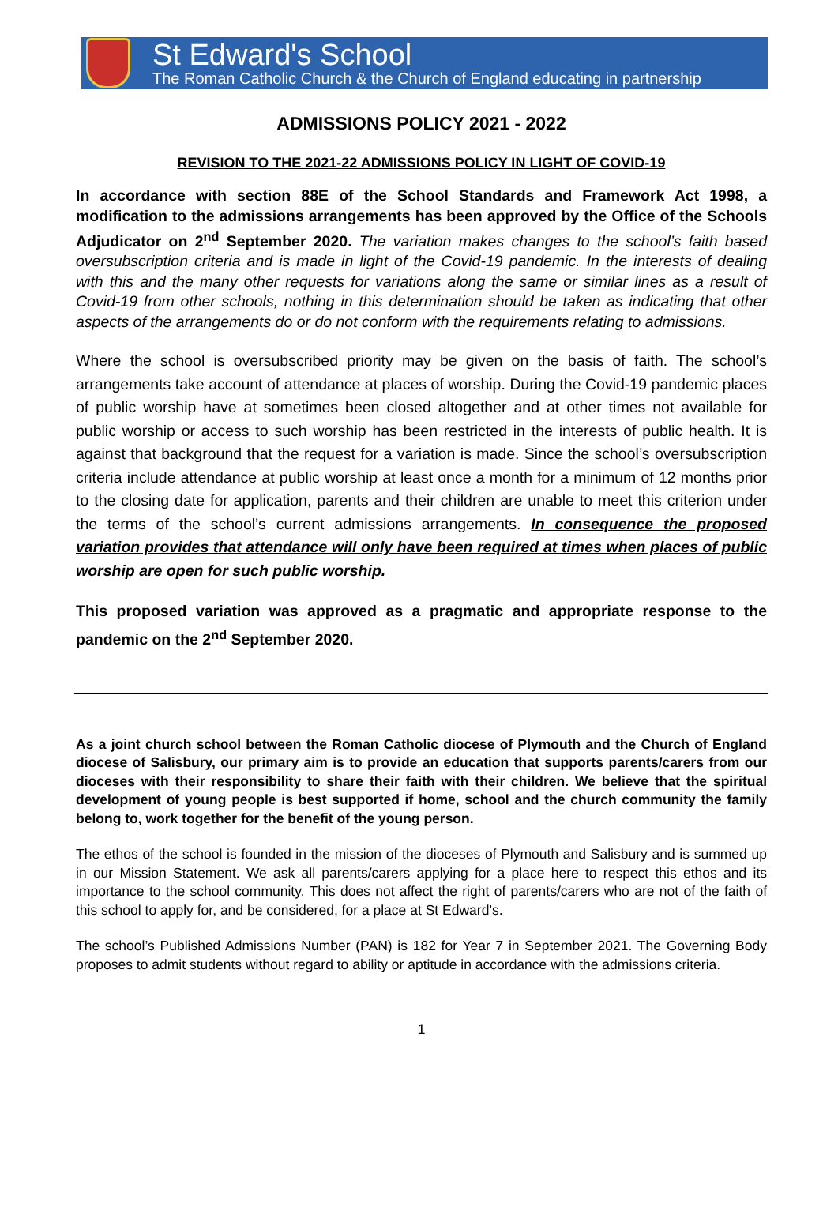St Edward's School
The Roman Catholic Church & the Church of England educating in partnership
ADMISSIONS POLICY 2021 - 2022
REVISION TO THE 2021-22 ADMISSIONS POLICY IN LIGHT OF COVID-19
In accordance with section 88E of the School Standards and Framework Act 1998, a modification to the admissions arrangements has been approved by the Office of the Schools Adjudicator on 2<sup>nd</sup> September 2020. The variation makes changes to the school’s faith based oversubscription criteria and is made in light of the Covid-19 pandemic. In the interests of dealing with this and the many other requests for variations along the same or similar lines as a result of Covid-19 from other schools, nothing in this determination should be taken as indicating that other aspects of the arrangements do or do not conform with the requirements relating to admissions.
Where the school is oversubscribed priority may be given on the basis of faith. The school’s arrangements take account of attendance at places of worship. During the Covid-19 pandemic places of public worship have at sometimes been closed altogether and at other times not available for public worship or access to such worship has been restricted in the interests of public health. It is against that background that the request for a variation is made. Since the school’s oversubscription criteria include attendance at public worship at least once a month for a minimum of 12 months prior to the closing date for application, parents and their children are unable to meet this criterion under the terms of the school’s current admissions arrangements. In consequence the proposed variation provides that attendance will only have been required at times when places of public worship are open for such public worship.
This proposed variation was approved as a pragmatic and appropriate response to the pandemic on the 2<sup>nd</sup> September 2020.
As a joint church school between the Roman Catholic diocese of Plymouth and the Church of England diocese of Salisbury, our primary aim is to provide an education that supports parents/carers from our dioceses with their responsibility to share their faith with their children. We believe that the spiritual development of young people is best supported if home, school and the church community the family belong to, work together for the benefit of the young person.
The ethos of the school is founded in the mission of the dioceses of Plymouth and Salisbury and is summed up in our Mission Statement. We ask all parents/carers applying for a place here to respect this ethos and its importance to the school community. This does not affect the right of parents/carers who are not of the faith of this school to apply for, and be considered, for a place at St Edward’s.
The school’s Published Admissions Number (PAN) is 182 for Year 7 in September 2021. The Governing Body proposes to admit students without regard to ability or aptitude in accordance with the admissions criteria.
1